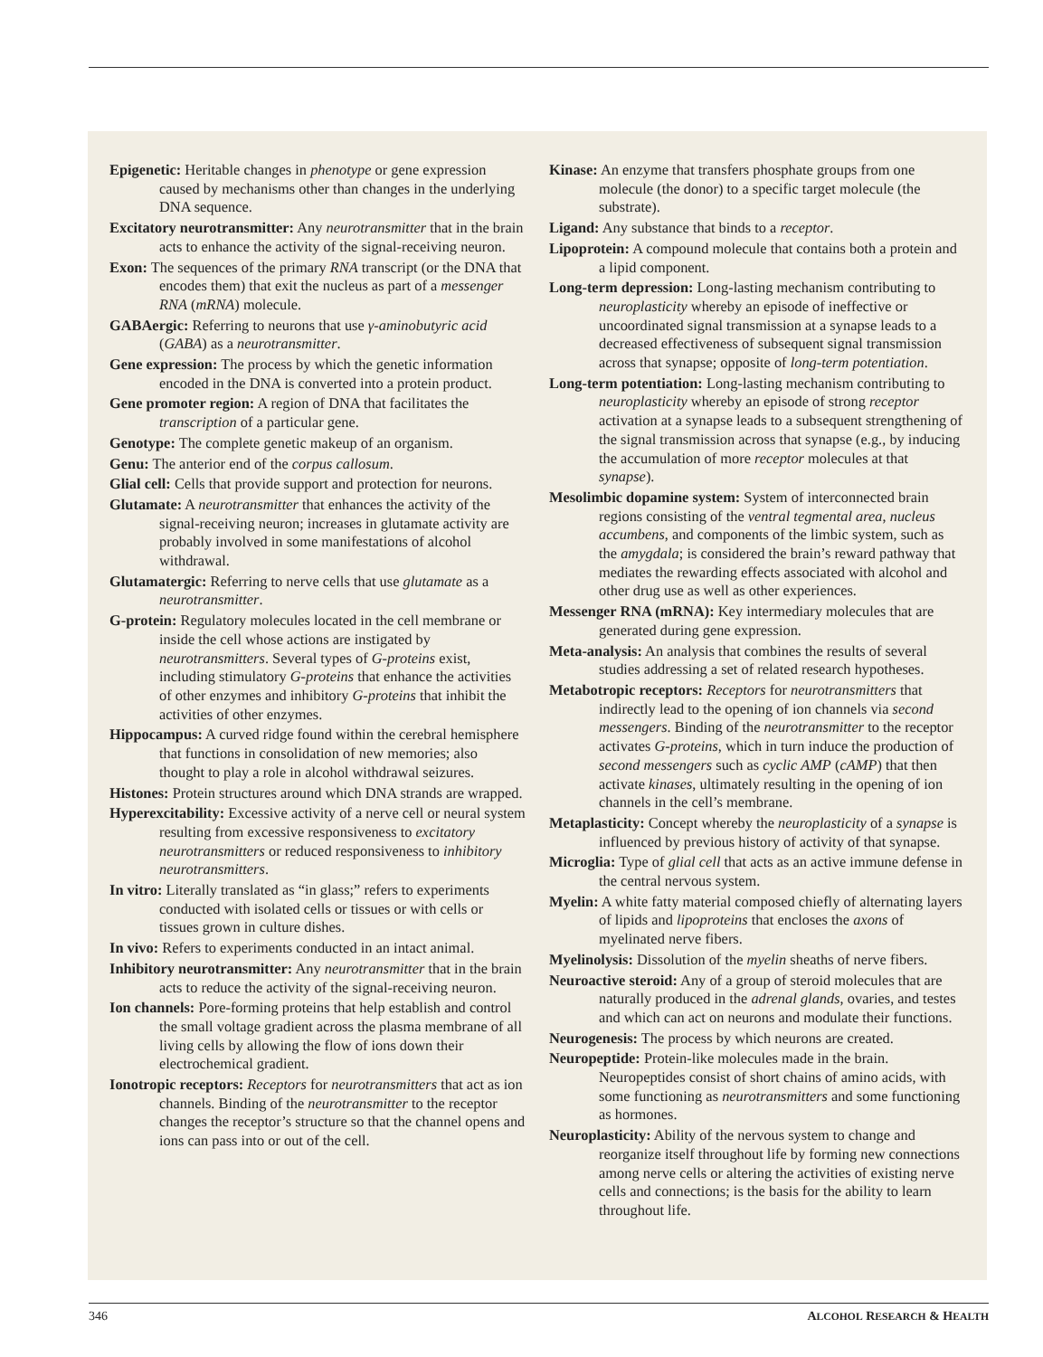Epigenetic: Heritable changes in phenotype or gene expression caused by mechanisms other than changes in the underlying DNA sequence.
Excitatory neurotransmitter: Any neurotransmitter that in the brain acts to enhance the activity of the signal-receiving neuron.
Exon: The sequences of the primary RNA transcript (or the DNA that encodes them) that exit the nucleus as part of a messenger RNA (mRNA) molecule.
GABAergic: Referring to neurons that use γ-aminobutyric acid (GABA) as a neurotransmitter.
Gene expression: The process by which the genetic information encoded in the DNA is converted into a protein product.
Gene promoter region: A region of DNA that facilitates the transcription of a particular gene.
Genotype: The complete genetic makeup of an organism.
Genu: The anterior end of the corpus callosum.
Glial cell: Cells that provide support and protection for neurons.
Glutamate: A neurotransmitter that enhances the activity of the signal-receiving neuron; increases in glutamate activity are probably involved in some manifestations of alcohol withdrawal.
Glutamatergic: Referring to nerve cells that use glutamate as a neurotransmitter.
G-protein: Regulatory molecules located in the cell membrane or inside the cell whose actions are instigated by neurotransmitters. Several types of G-proteins exist, including stimulatory G-proteins that enhance the activities of other enzymes and inhibitory G-proteins that inhibit the activities of other enzymes.
Hippocampus: A curved ridge found within the cerebral hemisphere that functions in consolidation of new memories; also thought to play a role in alcohol withdrawal seizures.
Histones: Protein structures around which DNA strands are wrapped.
Hyperexcitability: Excessive activity of a nerve cell or neural system resulting from excessive responsiveness to excitatory neurotransmitters or reduced responsiveness to inhibitory neurotransmitters.
In vitro: Literally translated as “in glass;” refers to experiments conducted with isolated cells or tissues or with cells or tissues grown in culture dishes.
In vivo: Refers to experiments conducted in an intact animal.
Inhibitory neurotransmitter: Any neurotransmitter that in the brain acts to reduce the activity of the signal-receiving neuron.
Ion channels: Pore-forming proteins that help establish and control the small voltage gradient across the plasma membrane of all living cells by allowing the flow of ions down their electrochemical gradient.
Ionotropic receptors: Receptors for neurotransmitters that act as ion channels. Binding of the neurotransmitter to the receptor changes the receptor’s structure so that the channel opens and ions can pass into or out of the cell.
Kinase: An enzyme that transfers phosphate groups from one molecule (the donor) to a specific target molecule (the substrate).
Ligand: Any substance that binds to a receptor.
Lipoprotein: A compound molecule that contains both a protein and a lipid component.
Long-term depression: Long-lasting mechanism contributing to neuroplasticity whereby an episode of ineffective or uncoordinated signal transmission at a synapse leads to a decreased effectiveness of subsequent signal transmission across that synapse; opposite of long-term potentiation.
Long-term potentiation: Long-lasting mechanism contributing to neuroplasticity whereby an episode of strong receptor activation at a synapse leads to a subsequent strengthening of the signal transmission across that synapse (e.g., by inducing the accumulation of more receptor molecules at that synapse).
Mesolimbic dopamine system: System of interconnected brain regions consisting of the ventral tegmental area, nucleus accumbens, and components of the limbic system, such as the amygdala; is considered the brain’s reward pathway that mediates the rewarding effects associated with alcohol and other drug use as well as other experiences.
Messenger RNA (mRNA): Key intermediary molecules that are generated during gene expression.
Meta-analysis: An analysis that combines the results of several studies addressing a set of related research hypotheses.
Metabotropic receptors: Receptors for neurotransmitters that indirectly lead to the opening of ion channels via second messengers. Binding of the neurotransmitter to the receptor activates G-proteins, which in turn induce the production of second messengers such as cyclic AMP (cAMP) that then activate kinases, ultimately resulting in the opening of ion channels in the cell’s membrane.
Metaplasticity: Concept whereby the neuroplasticity of a synapse is influenced by previous history of activity of that synapse.
Microglia: Type of glial cell that acts as an active immune defense in the central nervous system.
Myelin: A white fatty material composed chiefly of alternating layers of lipids and lipoproteins that encloses the axons of myelinated nerve fibers.
Myelinolysis: Dissolution of the myelin sheaths of nerve fibers.
Neuroactive steroid: Any of a group of steroid molecules that are naturally produced in the adrenal glands, ovaries, and testes and which can act on neurons and modulate their functions.
Neurogenesis: The process by which neurons are created.
Neuropeptide: Protein-like molecules made in the brain. Neuropeptides consist of short chains of amino acids, with some functioning as neurotransmitters and some functioning as hormones.
Neuroplasticity: Ability of the nervous system to change and reorganize itself throughout life by forming new connections among nerve cells or altering the activities of existing nerve cells and connections; is the basis for the ability to learn throughout life.
346 ALCOHOL RESEARCH & HEALTH